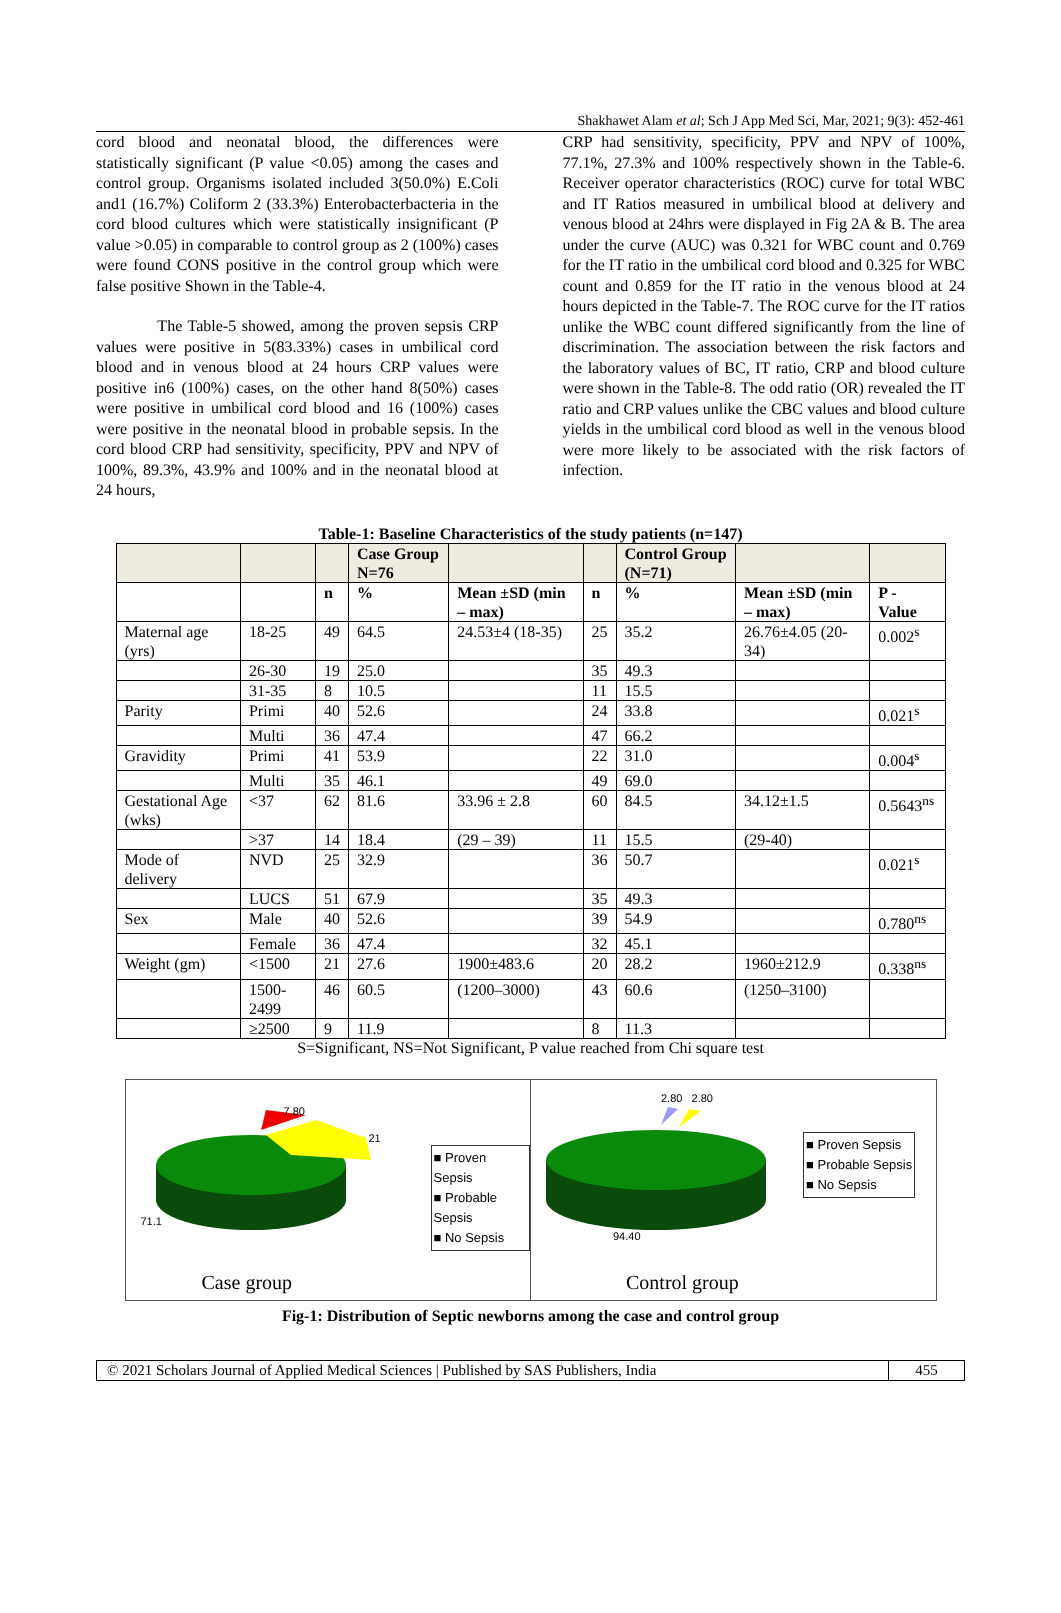Shakhawet Alam et al; Sch J App Med Sci, Mar, 2021; 9(3): 452-461
cord blood and neonatal blood, the differences were statistically significant (P value <0.05) among the cases and control group. Organisms isolated included 3(50.0%) E.Coli and1 (16.7%) Coliform 2 (33.3%) Enterobacterbacteria in the cord blood cultures which were statistically insignificant (P value >0.05) in comparable to control group as 2 (100%) cases were found CONS positive in the control group which were false positive Shown in the Table-4.
The Table-5 showed, among the proven sepsis CRP values were positive in 5(83.33%) cases in umbilical cord blood and in venous blood at 24 hours CRP values were positive in6 (100%) cases, on the other hand 8(50%) cases were positive in umbilical cord blood and 16 (100%) cases were positive in the neonatal blood in probable sepsis. In the cord blood CRP had sensitivity, specificity, PPV and NPV of 100%, 89.3%, 43.9% and 100% and in the neonatal blood at 24 hours,
CRP had sensitivity, specificity, PPV and NPV of 100%, 77.1%, 27.3% and 100% respectively shown in the Table-6. Receiver operator characteristics (ROC) curve for total WBC and IT Ratios measured in umbilical blood at delivery and venous blood at 24hrs were displayed in Fig 2A & B. The area under the curve (AUC) was 0.321 for WBC count and 0.769 for the IT ratio in the umbilical cord blood and 0.325 for WBC count and 0.859 for the IT ratio in the venous blood at 24 hours depicted in the Table-7. The ROC curve for the IT ratios unlike the WBC count differed significantly from the line of discrimination. The association between the risk factors and the laboratory values of BC, IT ratio, CRP and blood culture were shown in the Table-8. The odd ratio (OR) revealed the IT ratio and CRP values unlike the CBC values and blood culture yields in the umbilical cord blood as well in the venous blood were more likely to be associated with the risk factors of infection.
Table-1: Baseline Characteristics of the study patients (n=147)
| | | | Case Group N=76 | | | Control Group (N=71) | | |
| --- | --- | --- | --- | --- | --- | --- | --- | --- |
| | | n | % | Mean ±SD (min – max) | n | % | Mean ±SD (min – max) | P - Value |
| Maternal age (yrs) | 18-25 | 49 | 64.5 | 24.53±4 (18-35) | 25 | 35.2 | 26.76±4.05 (20-34) | 0.002<sup>s</sup> |
| | 26-30 | 19 | 25.0 | | 35 | 49.3 | | |
| | 31-35 | 8 | 10.5 | | 11 | 15.5 | | |
| Parity | Primi | 40 | 52.6 | | 24 | 33.8 | | 0.021<sup>s</sup> |
| | Multi | 36 | 47.4 | | 47 | 66.2 | | |
| Gravidity | Primi | 41 | 53.9 | | 22 | 31.0 | | 0.004<sup>s</sup> |
| | Multi | 35 | 46.1 | | 49 | 69.0 | | |
| Gestational Age (wks) | <37 | 62 | 81.6 | 33.96 ± 2.8 | 60 | 84.5 | 34.12±1.5 | 0.5643<sup>ns</sup> |
| | >37 | 14 | 18.4 | (29 – 39) | 11 | 15.5 | (29-40) | |
| Mode of delivery | NVD | 25 | 32.9 | | 36 | 50.7 | | 0.021<sup>s</sup> |
| | LUCS | 51 | 67.9 | | 35 | 49.3 | | |
| Sex | Male | 40 | 52.6 | | 39 | 54.9 | | 0.780<sup>ns</sup> |
| | Female | 36 | 47.4 | | 32 | 45.1 | | |
| Weight (gm) | <1500 | 21 | 27.6 | 1900±483.6 | 20 | 28.2 | 1960±212.9 | 0.338<sup>ns</sup> |
| | 1500-2499 | 46 | 60.5 | (1200–3000) | 43 | 60.6 | (1250–3100) | |
| | ≥2500 | 9 | 11.9 | | 8 | 11.3 | | |
S=Significant, NS=Not Significant, P value reached from Chi square test
7.80
21
71.1
■ Proven Sepsis
■ Probable Sepsis
■ No Sepsis
Case group
2.80 2.80
94.40
■ Proven Sepsis
■ Probable Sepsis
■ No Sepsis
Control group
Fig-1: Distribution of Septic newborns among the case and control group
© 2021 Scholars Journal of Applied Medical Sciences | Published by SAS Publishers, India 455